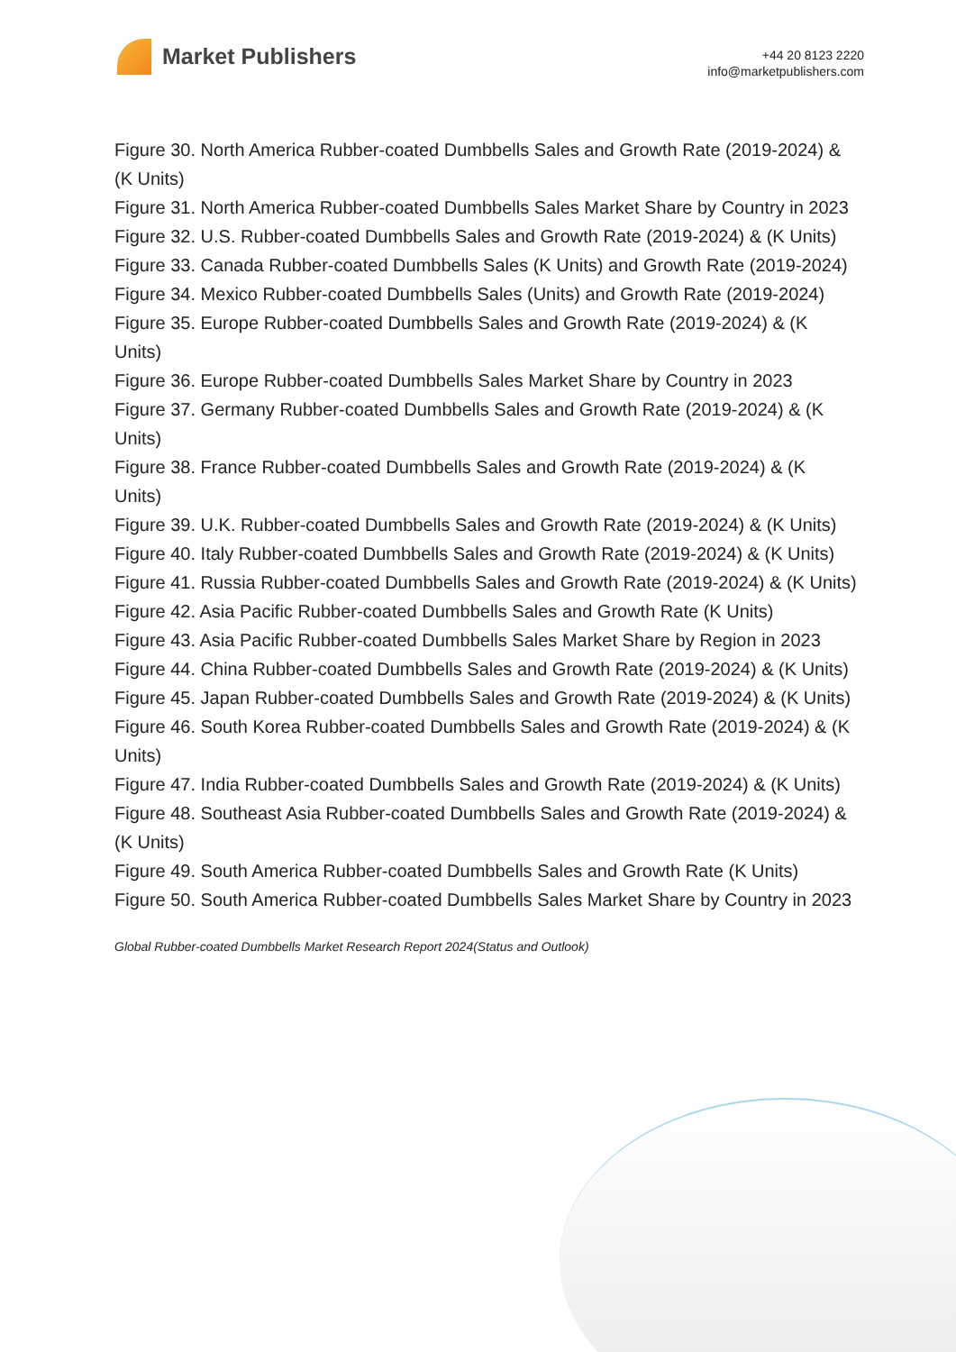Market Publishers
+44 20 8123 2220
info@marketpublishers.com
Figure 30. North America Rubber-coated Dumbbells Sales and Growth Rate (2019-2024) & (K Units)
Figure 31. North America Rubber-coated Dumbbells Sales Market Share by Country in 2023
Figure 32. U.S. Rubber-coated Dumbbells Sales and Growth Rate (2019-2024) & (K Units)
Figure 33. Canada Rubber-coated Dumbbells Sales (K Units) and Growth Rate (2019-2024)
Figure 34. Mexico Rubber-coated Dumbbells Sales (Units) and Growth Rate (2019-2024)
Figure 35. Europe Rubber-coated Dumbbells Sales and Growth Rate (2019-2024) & (K Units)
Figure 36. Europe Rubber-coated Dumbbells Sales Market Share by Country in 2023
Figure 37. Germany Rubber-coated Dumbbells Sales and Growth Rate (2019-2024) & (K Units)
Figure 38. France Rubber-coated Dumbbells Sales and Growth Rate (2019-2024) & (K Units)
Figure 39. U.K. Rubber-coated Dumbbells Sales and Growth Rate (2019-2024) & (K Units)
Figure 40. Italy Rubber-coated Dumbbells Sales and Growth Rate (2019-2024) & (K Units)
Figure 41. Russia Rubber-coated Dumbbells Sales and Growth Rate (2019-2024) & (K Units)
Figure 42. Asia Pacific Rubber-coated Dumbbells Sales and Growth Rate (K Units)
Figure 43. Asia Pacific Rubber-coated Dumbbells Sales Market Share by Region in 2023
Figure 44. China Rubber-coated Dumbbells Sales and Growth Rate (2019-2024) & (K Units)
Figure 45. Japan Rubber-coated Dumbbells Sales and Growth Rate (2019-2024) & (K Units)
Figure 46. South Korea Rubber-coated Dumbbells Sales and Growth Rate (2019-2024) & (K Units)
Figure 47. India Rubber-coated Dumbbells Sales and Growth Rate (2019-2024) & (K Units)
Figure 48. Southeast Asia Rubber-coated Dumbbells Sales and Growth Rate (2019-2024) & (K Units)
Figure 49. South America Rubber-coated Dumbbells Sales and Growth Rate (K Units)
Figure 50. South America Rubber-coated Dumbbells Sales Market Share by Country in 2023
Global Rubber-coated Dumbbells Market Research Report 2024(Status and Outlook)